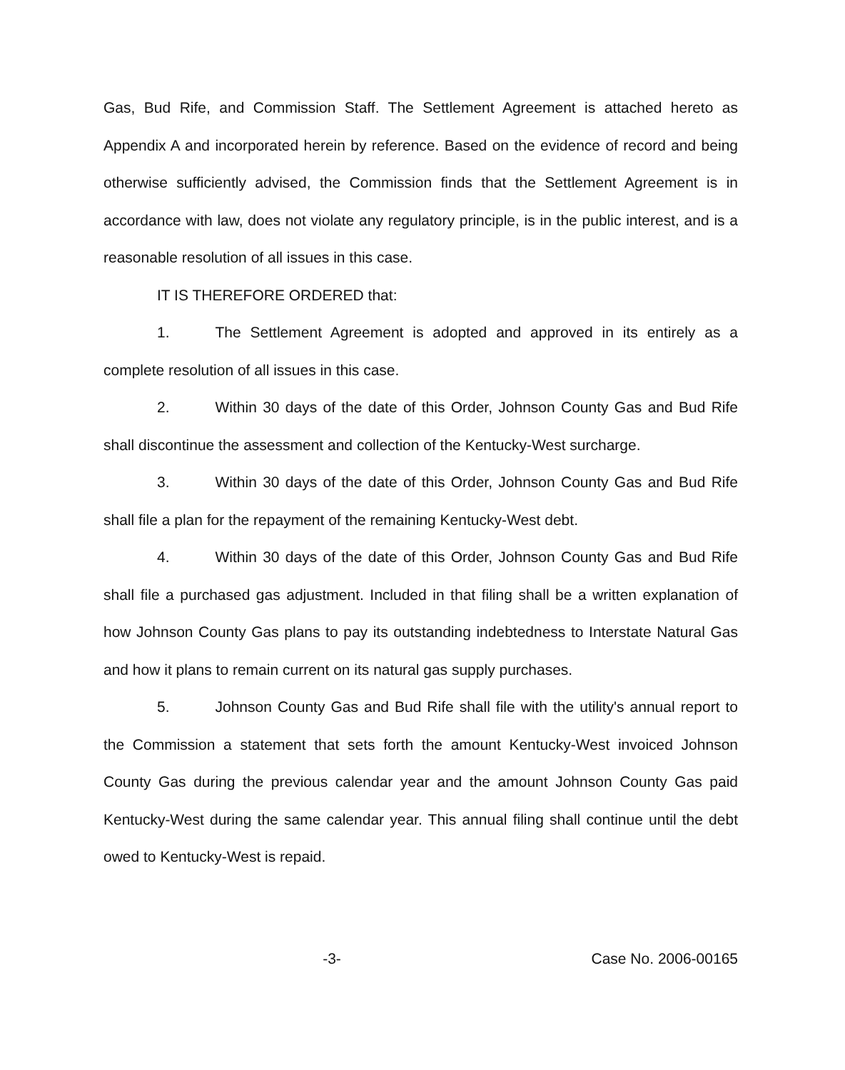Gas, Bud Rife, and Commission Staff. The Settlement Agreement is attached hereto as Appendix A and incorporated herein by reference. Based on the evidence of record and being otherwise sufficiently advised, the Commission finds that the Settlement Agreement is in accordance with law, does not violate any regulatory principle, is in the public interest, and is a reasonable resolution of all issues in this case.
IT IS THEREFORE ORDERED that:
1. The Settlement Agreement is adopted and approved in its entirely as a complete resolution of all issues in this case.
2. Within 30 days of the date of this Order, Johnson County Gas and Bud Rife shall discontinue the assessment and collection of the Kentucky-West surcharge.
3. Within 30 days of the date of this Order, Johnson County Gas and Bud Rife shall file a plan for the repayment of the remaining Kentucky-West debt.
4. Within 30 days of the date of this Order, Johnson County Gas and Bud Rife shall file a purchased gas adjustment. Included in that filing shall be a written explanation of how Johnson County Gas plans to pay its outstanding indebtedness to Interstate Natural Gas and how it plans to remain current on its natural gas supply purchases.
5. Johnson County Gas and Bud Rife shall file with the utility's annual report to the Commission a statement that sets forth the amount Kentucky-West invoiced Johnson County Gas during the previous calendar year and the amount Johnson County Gas paid Kentucky-West during the same calendar year. This annual filing shall continue until the debt owed to Kentucky-West is repaid.
-3- Case No. 2006-00165